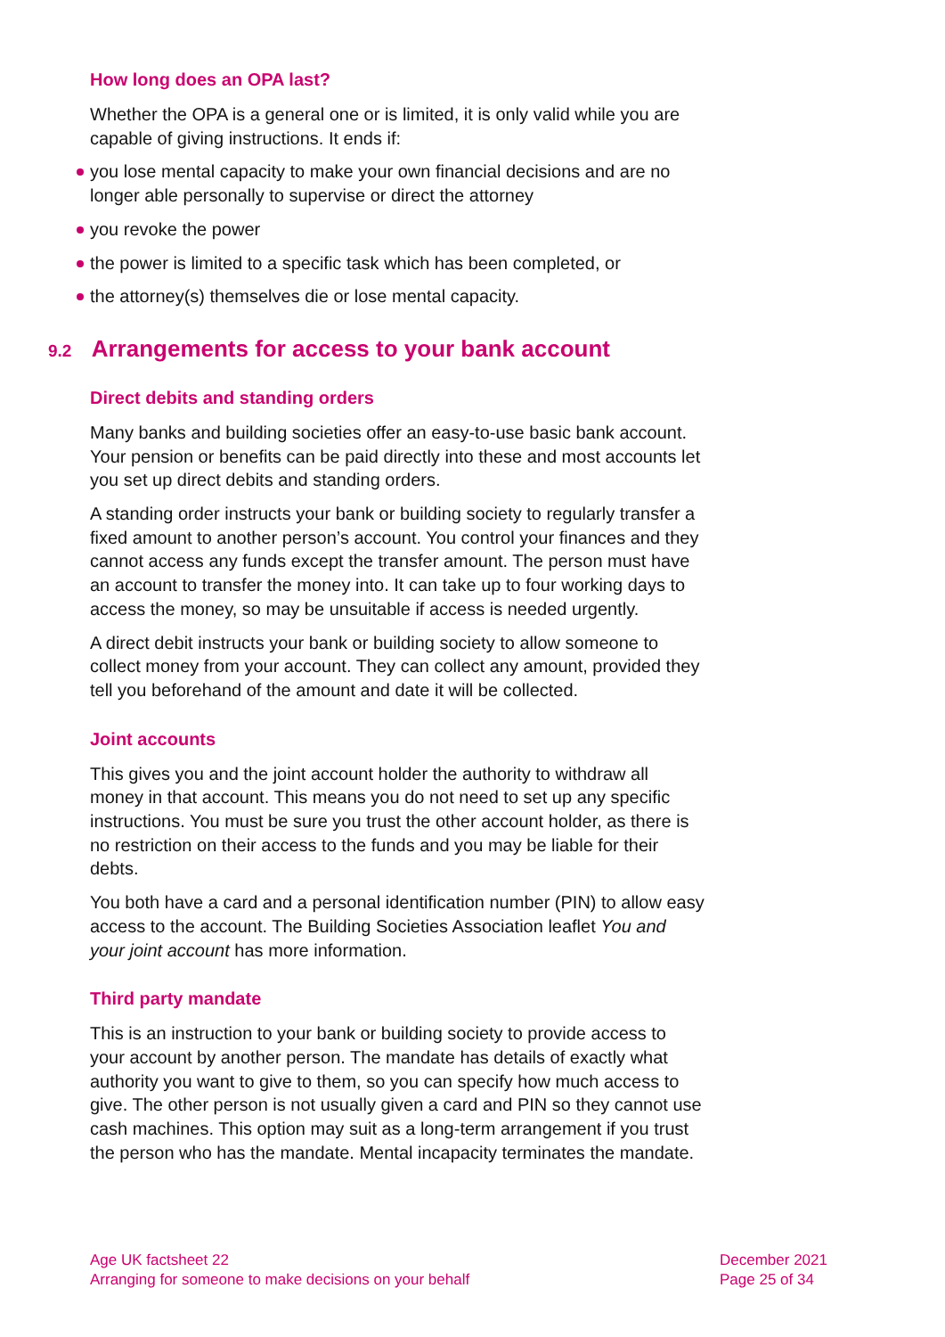How long does an OPA last?
Whether the OPA is a general one or is limited, it is only valid while you are capable of giving instructions. It ends if:
you lose mental capacity to make your own financial decisions and are no longer able personally to supervise or direct the attorney
you revoke the power
the power is limited to a specific task which has been completed, or
the attorney(s) themselves die or lose mental capacity.
9.2 Arrangements for access to your bank account
Direct debits and standing orders
Many banks and building societies offer an easy-to-use basic bank account. Your pension or benefits can be paid directly into these and most accounts let you set up direct debits and standing orders.
A standing order instructs your bank or building society to regularly transfer a fixed amount to another person’s account. You control your finances and they cannot access any funds except the transfer amount. The person must have an account to transfer the money into. It can take up to four working days to access the money, so may be unsuitable if access is needed urgently.
A direct debit instructs your bank or building society to allow someone to collect money from your account. They can collect any amount, provided they tell you beforehand of the amount and date it will be collected.
Joint accounts
This gives you and the joint account holder the authority to withdraw all money in that account. This means you do not need to set up any specific instructions. You must be sure you trust the other account holder, as there is no restriction on their access to the funds and you may be liable for their debts.
You both have a card and a personal identification number (PIN) to allow easy access to the account. The Building Societies Association leaflet You and your joint account has more information.
Third party mandate
This is an instruction to your bank or building society to provide access to your account by another person. The mandate has details of exactly what authority you want to give to them, so you can specify how much access to give. The other person is not usually given a card and PIN so they cannot use cash machines. This option may suit as a long-term arrangement if you trust the person who has the mandate. Mental incapacity terminates the mandate.
Age UK factsheet 22
Arranging for someone to make decisions on your behalf
December 2021
Page 25 of 34